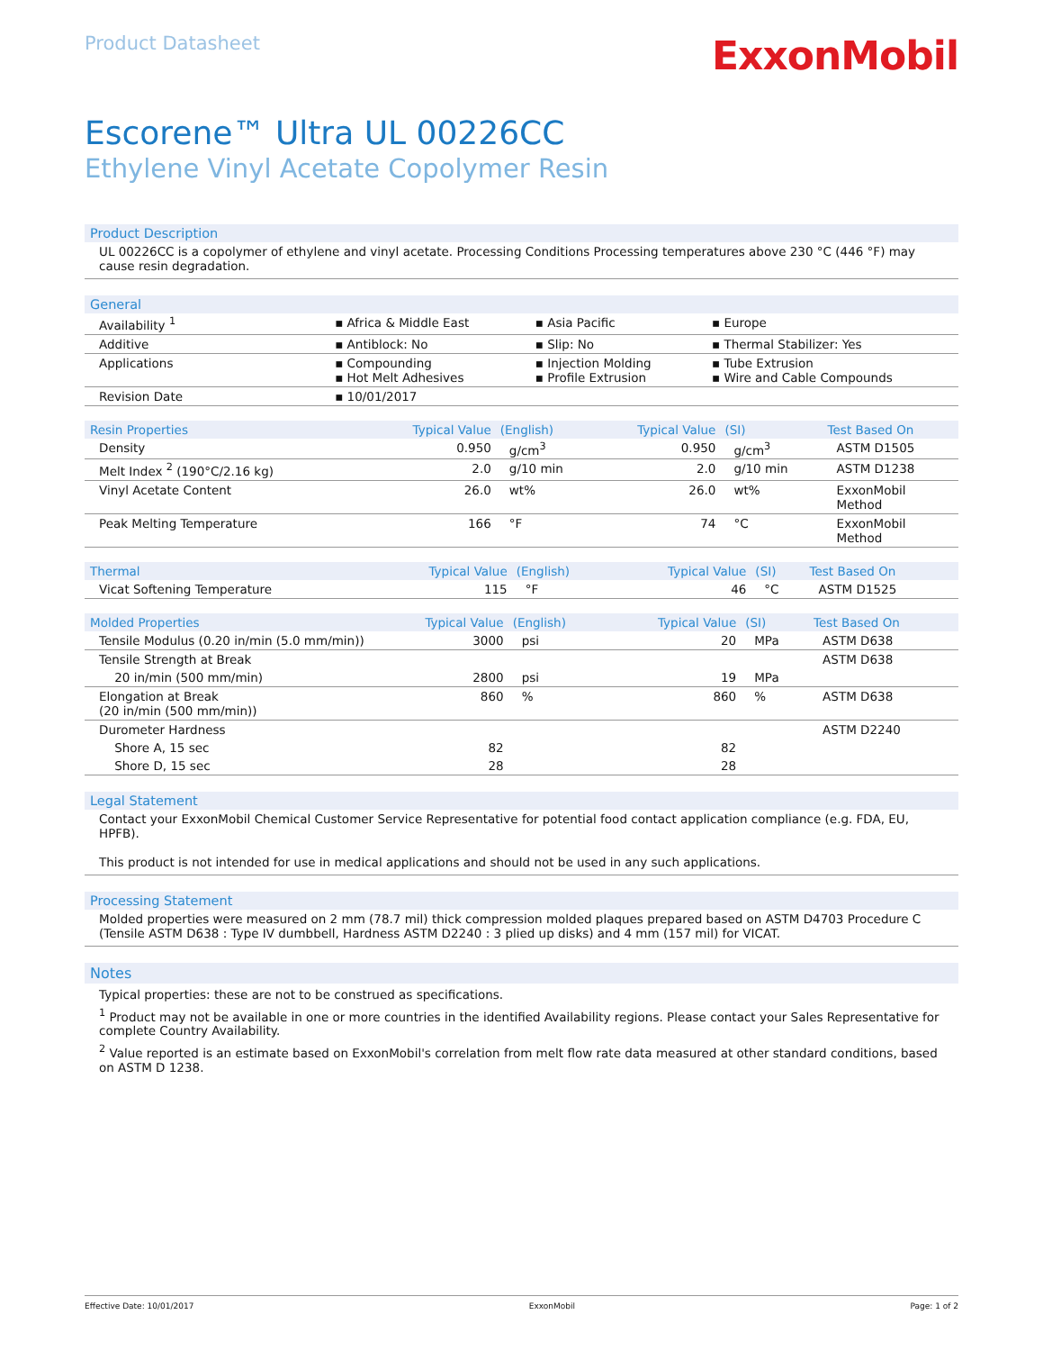Product Datasheet
ExxonMobil
Escorene™ Ultra UL 00226CC
Ethylene Vinyl Acetate Copolymer Resin
Product Description
UL 00226CC is a copolymer of ethylene and vinyl acetate. Processing Conditions Processing temperatures above 230 °C (446 °F) may cause resin degradation.
General
| Availability <sup>1</sup> | ▪ Africa & Middle East | ▪ Asia Pacific | ▪ Europe |
| Additive | ▪ Antiblock: No | ▪ Slip: No | ▪ Thermal Stabilizer: Yes |
| Applications | ▪ Compounding ▪ Hot Melt Adhesives | ▪ Injection Molding ▪ Profile Extrusion | ▪ Tube Extrusion ▪ Wire and Cable Compounds |
| Revision Date | ▪ 10/01/2017 | | |
| Resin Properties | Typical Value | (English) | Typical Value | (SI) | Test Based On |
| --- | --- | --- | --- | --- | --- |
| Density | 0.950 | g/cm<sup>3</sup> | 0.950 | g/cm<sup>3</sup> | ASTM D1505 |
| Melt Index <sup>2</sup> (190°C/2.16 kg) | 2.0 | g/10 min | 2.0 | g/10 min | ASTM D1238 |
| Vinyl Acetate Content | 26.0 | wt% | 26.0 | wt% | ExxonMobil Method |
| Peak Melting Temperature | 166 | °F | 74 | °C | ExxonMobil Method |
| Thermal | Typical Value | (English) | Typical Value | (SI) | Test Based On |
| --- | --- | --- | --- | --- | --- |
| Vicat Softening Temperature | 115 | °F | 46 | °C | ASTM D1525 |
| Molded Properties | Typical Value | (English) | Typical Value | (SI) | Test Based On |
| --- | --- | --- | --- | --- | --- |
| Tensile Modulus (0.20 in/min (5.0 mm/min)) | 3000 | psi | 20 | MPa | ASTM D638 |
| Tensile Strength at Break | | | | | ASTM D638 |
| 20 in/min (500 mm/min) | 2800 | psi | 19 | MPa | |
| Elongation at Break (20 in/min (500 mm/min)) | 860 | % | 860 | % | ASTM D638 |
| Durometer Hardness | | | | | ASTM D2240 |
| Shore A, 15 sec | 82 | | 82 | | |
| Shore D, 15 sec | 28 | | 28 | | |
Legal Statement
Contact your ExxonMobil Chemical Customer Service Representative for potential food contact application compliance (e.g. FDA, EU, HPFB).
This product is not intended for use in medical applications and should not be used in any such applications.
Processing Statement
Molded properties were measured on 2 mm (78.7 mil) thick compression molded plaques prepared based on ASTM D4703 Procedure C (Tensile ASTM D638 : Type IV dumbbell, Hardness ASTM D2240 : 3 plied up disks) and 4 mm (157 mil) for VICAT.
Notes
Typical properties: these are not to be construed as specifications.
<sup>1</sup> Product may not be available in one or more countries in the identified Availability regions. Please contact your Sales Representative for complete Country Availability.
<sup>2</sup> Value reported is an estimate based on ExxonMobil's correlation from melt flow rate data measured at other standard conditions, based on ASTM D 1238.
Effective Date: 10/01/2017 ExxonMobil Page: 1 of 2